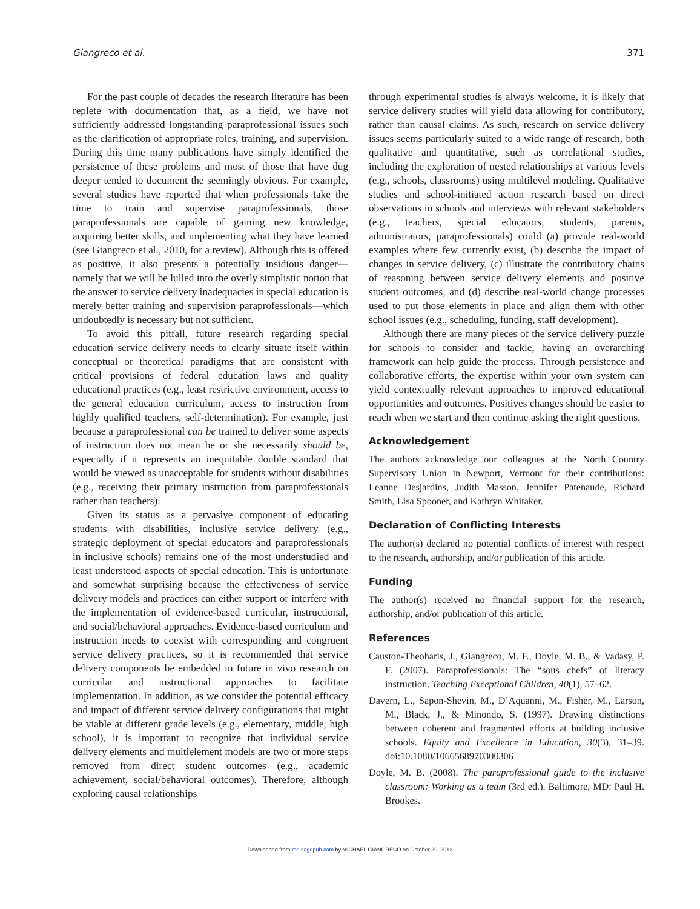Giangreco et al. 371
For the past couple of decades the research literature has been replete with documentation that, as a field, we have not sufficiently addressed longstanding paraprofessional issues such as the clarification of appropriate roles, training, and supervision. During this time many publications have simply identified the persistence of these problems and most of those that have dug deeper tended to document the seemingly obvious. For example, several studies have reported that when professionals take the time to train and supervise paraprofessionals, those paraprofessionals are capable of gaining new knowledge, acquiring better skills, and implementing what they have learned (see Giangreco et al., 2010, for a review). Although this is offered as positive, it also presents a potentially insidious danger—namely that we will be lulled into the overly simplistic notion that the answer to service delivery inadequacies in special education is merely better training and supervision paraprofessionals—which undoubtedly is necessary but not sufficient.
To avoid this pitfall, future research regarding special education service delivery needs to clearly situate itself within conceptual or theoretical paradigms that are consistent with critical provisions of federal education laws and quality educational practices (e.g., least restrictive environment, access to the general education curriculum, access to instruction from highly qualified teachers, self-determination). For example, just because a paraprofessional can be trained to deliver some aspects of instruction does not mean he or she necessarily should be, especially if it represents an inequitable double standard that would be viewed as unacceptable for students without disabilities (e.g., receiving their primary instruction from paraprofessionals rather than teachers).
Given its status as a pervasive component of educating students with disabilities, inclusive service delivery (e.g., strategic deployment of special educators and paraprofessionals in inclusive schools) remains one of the most understudied and least understood aspects of special education. This is unfortunate and somewhat surprising because the effectiveness of service delivery models and practices can either support or interfere with the implementation of evidence-based curricular, instructional, and social/behavioral approaches. Evidence-based curriculum and instruction needs to coexist with corresponding and congruent service delivery practices, so it is recommended that service delivery components be embedded in future in vivo research on curricular and instructional approaches to facilitate implementation. In addition, as we consider the potential efficacy and impact of different service delivery configurations that might be viable at different grade levels (e.g., elementary, middle, high school), it is important to recognize that individual service delivery elements and multielement models are two or more steps removed from direct student outcomes (e.g., academic achievement, social/behavioral outcomes). Therefore, although exploring causal relationships
through experimental studies is always welcome, it is likely that service delivery studies will yield data allowing for contributory, rather than causal claims. As such, research on service delivery issues seems particularly suited to a wide range of research, both qualitative and quantitative, such as correlational studies, including the exploration of nested relationships at various levels (e.g., schools, classrooms) using multilevel modeling. Qualitative studies and school-initiated action research based on direct observations in schools and interviews with relevant stakeholders (e.g., teachers, special educators, students, parents, administrators, paraprofessionals) could (a) provide real-world examples where few currently exist, (b) describe the impact of changes in service delivery, (c) illustrate the contributory chains of reasoning between service delivery elements and positive student outcomes, and (d) describe real-world change processes used to put those elements in place and align them with other school issues (e.g., scheduling, funding, staff development).
Although there are many pieces of the service delivery puzzle for schools to consider and tackle, having an overarching framework can help guide the process. Through persistence and collaborative efforts, the expertise within your own system can yield contextually relevant approaches to improved educational opportunities and outcomes. Positives changes should be easier to reach when we start and then continue asking the right questions.
Acknowledgement
The authors acknowledge our colleagues at the North Country Supervisory Union in Newport, Vermont for their contributions: Leanne Desjardins, Judith Masson, Jennifer Patenaude, Richard Smith, Lisa Spooner, and Kathryn Whitaker.
Declaration of Conflicting Interests
The author(s) declared no potential conflicts of interest with respect to the research, authorship, and/or publication of this article.
Funding
The author(s) received no financial support for the research, authorship, and/or publication of this article.
References
Causton-Theoharis, J., Giangreco, M. F., Doyle, M. B., & Vadasy, P. F. (2007). Paraprofessionals: The “sous chefs” of literacy instruction. Teaching Exceptional Children, 40(1), 57–62.
Davern, L., Sapon-Shevin, M., D’Aquanni, M., Fisher, M., Larson, M., Black, J., & Minondo, S. (1997). Drawing distinctions between coherent and fragmented efforts at building inclusive schools. Equity and Excellence in Education, 30(3), 31–39. doi:10.1080/1066568970300306
Doyle, M. B. (2008). The paraprofessional guide to the inclusive classroom: Working as a team (3rd ed.). Baltimore, MD: Paul H. Brookes.
Downloaded from rse.sagepub.com by MICHAEL GIANGRECO on October 20, 2012